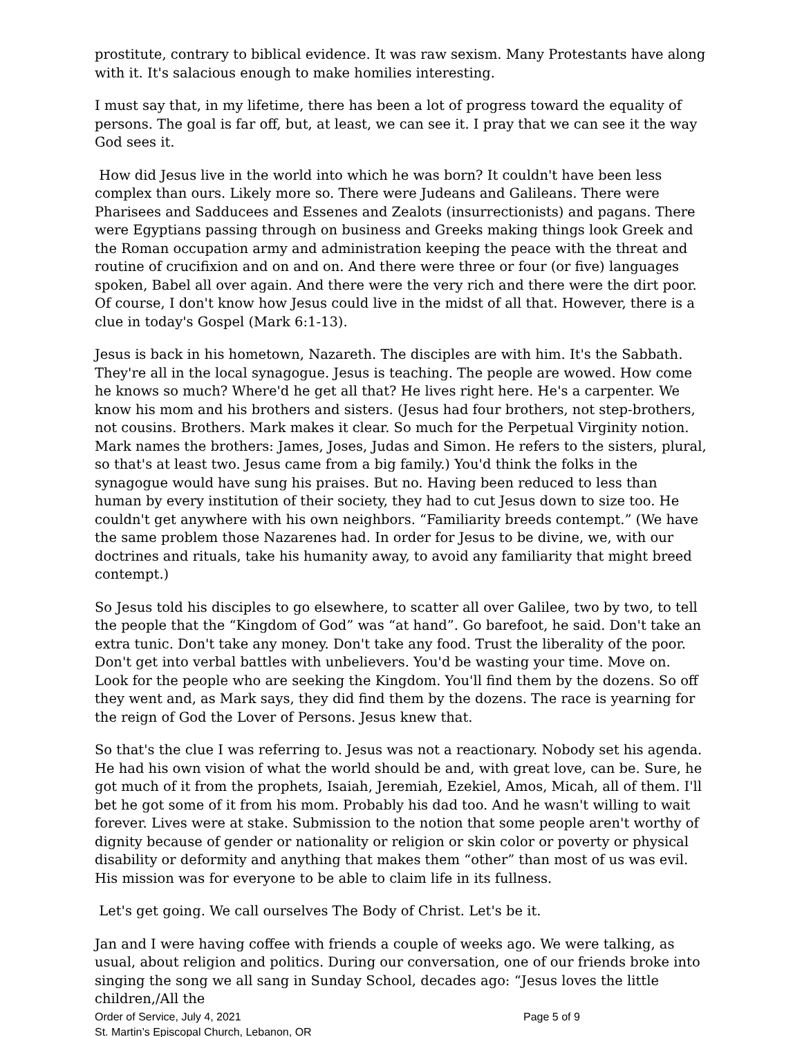prostitute, contrary to biblical evidence. It was raw sexism. Many Protestants have along with it. It's salacious enough to make homilies interesting.
I must say that, in my lifetime, there has been a lot of progress toward the equality of persons. The goal is far off, but, at least, we can see it. I pray that we can see it the way God sees it.
How did Jesus live in the world into which he was born? It couldn't have been less complex than ours. Likely more so. There were Judeans and Galileans. There were Pharisees and Sadducees and Essenes and Zealots (insurrectionists) and pagans. There were Egyptians passing through on business and Greeks making things look Greek and the Roman occupation army and administration keeping the peace with the threat and routine of crucifixion and on and on. And there were three or four (or five) languages spoken, Babel all over again. And there were the very rich and there were the dirt poor. Of course, I don't know how Jesus could live in the midst of all that. However, there is a clue in today's Gospel (Mark 6:1-13).
Jesus is back in his hometown, Nazareth. The disciples are with him. It's the Sabbath. They're all in the local synagogue. Jesus is teaching. The people are wowed. How come he knows so much? Where'd he get all that? He lives right here. He's a carpenter. We know his mom and his brothers and sisters. (Jesus had four brothers, not step-brothers, not cousins. Brothers. Mark makes it clear. So much for the Perpetual Virginity notion. Mark names the brothers: James, Joses, Judas and Simon. He refers to the sisters, plural, so that's at least two. Jesus came from a big family.) You'd think the folks in the synagogue would have sung his praises. But no. Having been reduced to less than human by every institution of their society, they had to cut Jesus down to size too. He couldn't get anywhere with his own neighbors. “Familiarity breeds contempt.” (We have the same problem those Nazarenes had. In order for Jesus to be divine, we, with our doctrines and rituals, take his humanity away, to avoid any familiarity that might breed contempt.)
So Jesus told his disciples to go elsewhere, to scatter all over Galilee, two by two, to tell the people that the “Kingdom of God” was “at hand”. Go barefoot, he said. Don't take an extra tunic. Don't take any money. Don't take any food. Trust the liberality of the poor. Don't get into verbal battles with unbelievers. You'd be wasting your time. Move on. Look for the people who are seeking the Kingdom. You'll find them by the dozens. So off they went and, as Mark says, they did find them by the dozens. The race is yearning for the reign of God the Lover of Persons. Jesus knew that.
So that's the clue I was referring to. Jesus was not a reactionary. Nobody set his agenda. He had his own vision of what the world should be and, with great love, can be. Sure, he got much of it from the prophets, Isaiah, Jeremiah, Ezekiel, Amos, Micah, all of them. I'll bet he got some of it from his mom. Probably his dad too. And he wasn't willing to wait forever. Lives were at stake. Submission to the notion that some people aren't worthy of dignity because of gender or nationality or religion or skin color or poverty or physical disability or deformity and anything that makes them “other” than most of us was evil. His mission was for everyone to be able to claim life in its fullness.
Let's get going. We call ourselves The Body of Christ. Let's be it.
Jan and I were having coffee with friends a couple of weeks ago. We were talking, as usual, about religion and politics. During our conversation, one of our friends broke into singing the song we all sang in Sunday School, decades ago: “Jesus loves the little children,/All the
Order of Service, July 4, 2021 Page 5 of 9
St. Martin’s Episcopal Church, Lebanon, OR